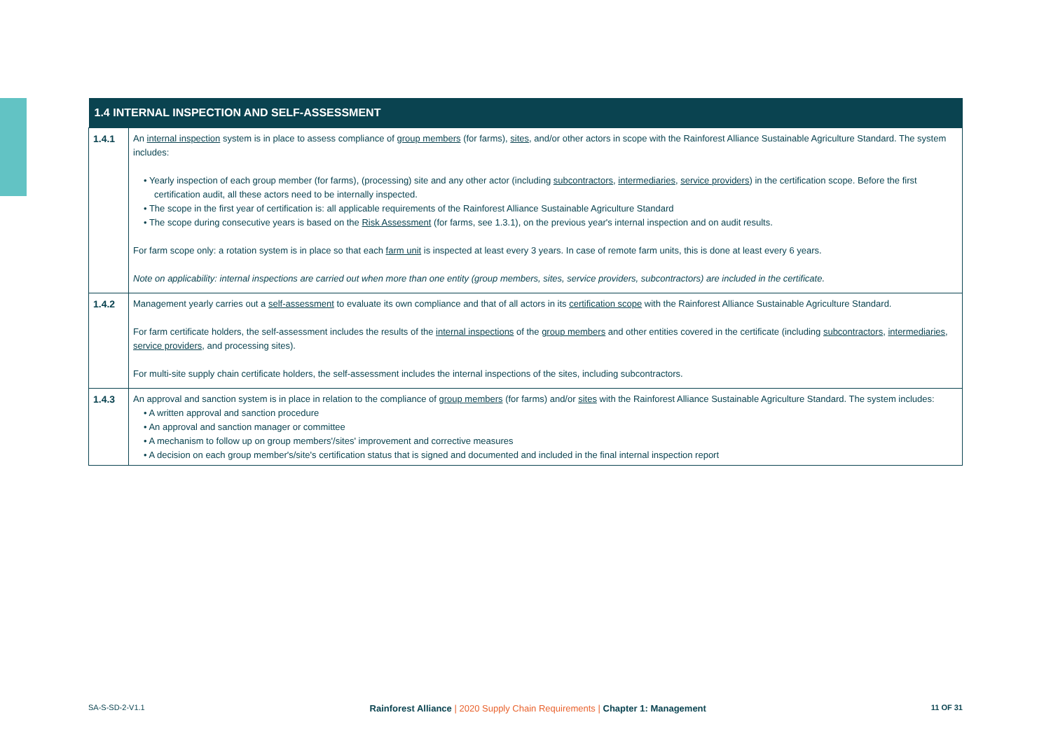| 1.4 INTERNAL INSPECTION AND SELF-ASSESSMENT | |
| --- | --- |
| 1.4.1 | An internal inspection system is in place to assess compliance of group members (for farms), sites , and/or other actors in scope with the Rainforest Alliance Sustainable Agriculture Standard. The system includes: • Yearly inspection of each group member (for farms), (processing) site and any other actor (including subcontractors , intermediaries , service providers ) in the certification scope. Before the first certification audit, all these actors need to be internally inspected. • The scope in the first year of certification is: all applicable requirements of the Rainforest Alliance Sustainable Agriculture Standard • The scope during consecutive years is based on the Risk Assessment (for farms, see 1.3.1), on the previous year's internal inspection and on audit results. For farm scope only: a rotation system is in place so that each farm unit is inspected at least every 3 years. In case of remote farm units, this is done at least every 6 years. Note on applicability: internal inspections are carried out when more than one entity (group members, sites, service providers, subcontractors) are included in the certificate. |
| 1.4.2 | Management yearly carries out a self-assessment to evaluate its own compliance and that of all actors in its certification scope with the Rainforest Alliance Sustainable Agriculture Standard. For farm certificate holders, the self-assessment includes the results of the internal inspections of the group members and other entities covered in the certificate (including subcontractors , intermediaries , service providers , and processing sites). For multi-site supply chain certificate holders, the self-assessment includes the internal inspections of the sites, including subcontractors. |
| 1.4.3 | An approval and sanction system is in place in relation to the compliance of group members (for farms) and/or sites with the Rainforest Alliance Sustainable Agriculture Standard. The system includes: • A written approval and sanction procedure • An approval and sanction manager or committee • A mechanism to follow up on group members'/sites' improvement and corrective measures • A decision on each group member's/site's certification status that is signed and documented and included in the final internal inspection report |
SA-S-SD-2-V1.1 Rainforest Alliance | 2020 Supply Chain Requirements | Chapter 1: Management 11 OF 31